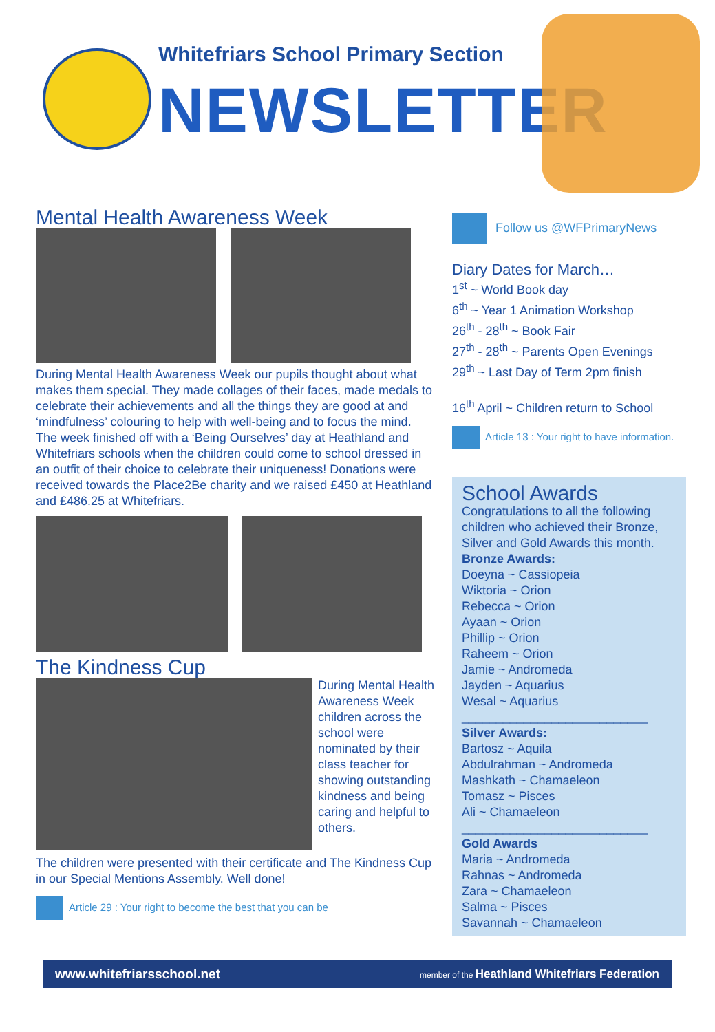Whitefriars School Primary Section
NEWSLETTER
Mental Health Awareness Week
During Mental Health Awareness Week our pupils thought about what makes them special. They made collages of their faces, made medals to celebrate their achievements and all the things they are good at and ‘mindfulness’ colouring to help with well-being and to focus the mind.
The week finished off with a ‘Being Ourselves’ day at Heathland and Whitefriars schools when the children could come to school dressed in an outfit of their choice to celebrate their uniqueness! Donations were received towards the Place2Be charity and we raised £450 at Heathland and £486.25 at Whitefriars.
The Kindness Cup
During Mental Health Awareness Week children across the school were nominated by their class teacher for showing outstanding kindness and being caring and helpful to others.
The children were presented with their certificate and The Kindness Cup in our Special Mentions Assembly. Well done!
Article 29 : Your right to become the best that you can be
Follow us @WFPrimaryNews
Diary Dates for March…
1<sup>st</sup> ~ World Book day
6<sup>th</sup> ~ Year 1 Animation Workshop
26<sup>th</sup> - 28<sup>th</sup> ~ Book Fair
27<sup>th</sup> - 28<sup>th</sup> ~ Parents Open Evenings
29<sup>th</sup> ~ Last Day of Term 2pm finish
16<sup>th</sup> April ~ Children return to School
Article 13 : Your right to have information.
School Awards
Congratulations to all the following children who achieved their Bronze, Silver and Gold Awards this month.
Bronze Awards:
Doeyna ~ Cassiopeia
Wiktoria ~ Orion
Rebecca ~ Orion
Ayaan ~ Orion
Phillip ~ Orion
Raheem ~ Orion
Jamie ~ Andromeda
Jayden ~ Aquarius
Wesal ~ Aquarius
___________________________
Silver Awards:
Bartosz ~ Aquila
Abdulrahman ~ Andromeda
Mashkath ~ Chamaeleon
Tomasz ~ Pisces
Ali ~ Chamaeleon
___________________________
Gold Awards
Maria ~ Andromeda
Rahnas ~ Andromeda
Zara ~ Chamaeleon
Salma ~ Pisces
Savannah ~ Chamaeleon
www.whitefriarsschool.net member of the Heathland Whitefriars Federation